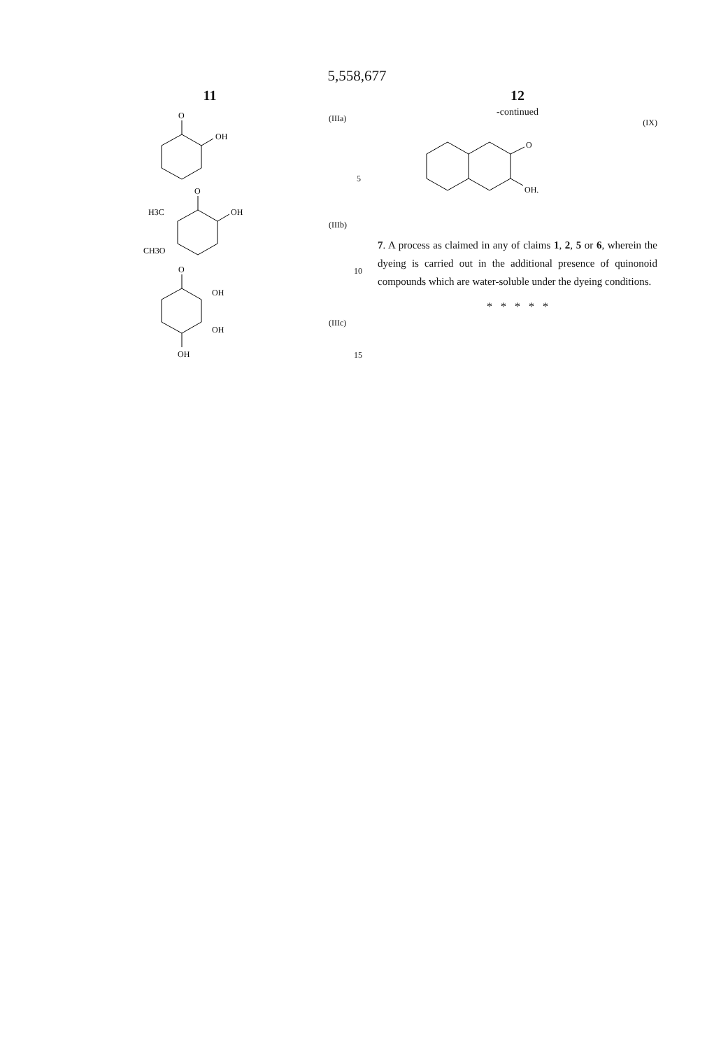5,558,677
11
O
OH
O
OH
H3C
CH3O
O
OH
OH
OH
(IIIa)
5
(IIIb)
10
(IIIc)
15
12
-continued
(IX)
O
OH.
7. A process as claimed in any of claims 1, 2, 5 or 6, wherein the dyeing is carried out in the additional presence of quinonoid compounds which are water-soluble under the dyeing conditions.
* * * * *